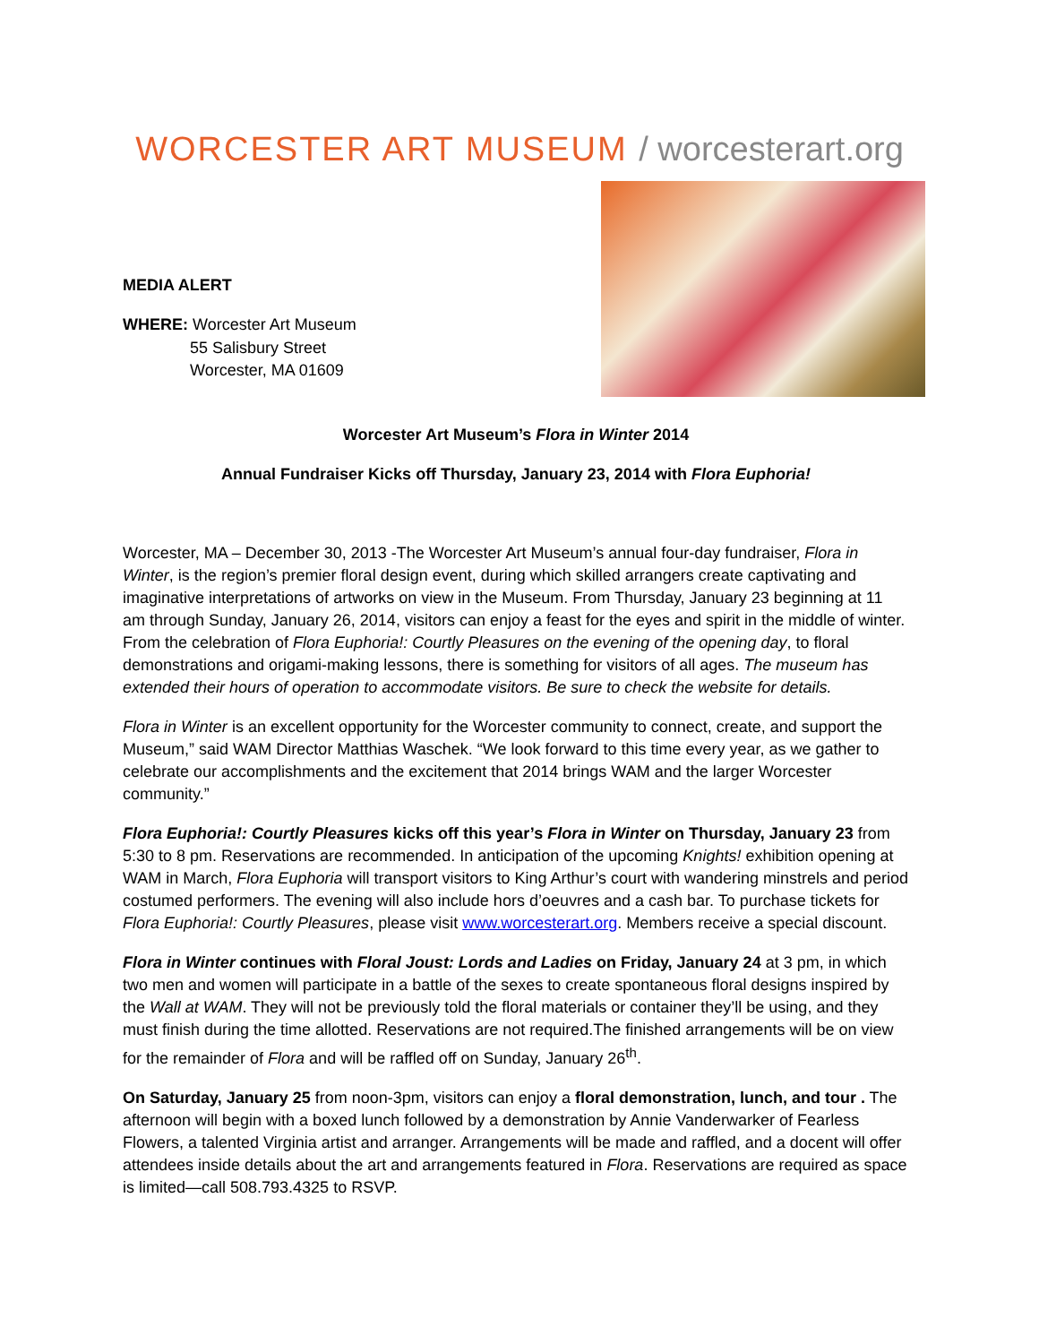WORCESTER ART MUSEUM / worcesterart.org
MEDIA ALERT
WHERE: Worcester Art Museum
55 Salisbury Street
Worcester, MA 01609
Worcester Art Museum’s Flora in Winter 2014
Annual Fundraiser Kicks off Thursday, January 23, 2014 with Flora Euphoria!
Worcester, MA – December 30, 2013 -The Worcester Art Museum’s annual four-day fundraiser, Flora in Winter, is the region’s premier floral design event, during which skilled arrangers create captivating and imaginative interpretations of artworks on view in the Museum. From Thursday, January 23 beginning at 11 am through Sunday, January 26, 2014, visitors can enjoy a feast for the eyes and spirit in the middle of winter. From the celebration of Flora Euphoria!: Courtly Pleasures on the evening of the opening day, to floral demonstrations and origami-making lessons, there is something for visitors of all ages. The museum has extended their hours of operation to accommodate visitors. Be sure to check the website for details.
Flora in Winter is an excellent opportunity for the Worcester community to connect, create, and support the Museum,” said WAM Director Matthias Waschek. “We look forward to this time every year, as we gather to celebrate our accomplishments and the excitement that 2014 brings WAM and the larger Worcester community.”
Flora Euphoria!: Courtly Pleasures kicks off this year’s Flora in Winter on Thursday, January 23 from 5:30 to 8 pm. Reservations are recommended. In anticipation of the upcoming Knights! exhibition opening at WAM in March, Flora Euphoria will transport visitors to King Arthur’s court with wandering minstrels and period costumed performers. The evening will also include hors d’oeuvres and a cash bar. To purchase tickets for Flora Euphoria!: Courtly Pleasures, please visit www.worcesterart.org. Members receive a special discount.
Flora in Winter continues with Floral Joust: Lords and Ladies on Friday, January 24 at 3 pm, in which two men and women will participate in a battle of the sexes to create spontaneous floral designs inspired by the Wall at WAM. They will not be previously told the floral materials or container they’ll be using, and they must finish during the time allotted. Reservations are not required.The finished arrangements will be on view for the remainder of Flora and will be raffled off on Sunday, January 26<sup>th</sup>.
On Saturday, January 25 from noon-3pm, visitors can enjoy a floral demonstration, lunch, and tour . The afternoon will begin with a boxed lunch followed by a demonstration by Annie Vanderwarker of Fearless Flowers, a talented Virginia artist and arranger. Arrangements will be made and raffled, and a docent will offer attendees inside details about the art and arrangements featured in Flora. Reservations are required as space is limited—call 508.793.4325 to RSVP.